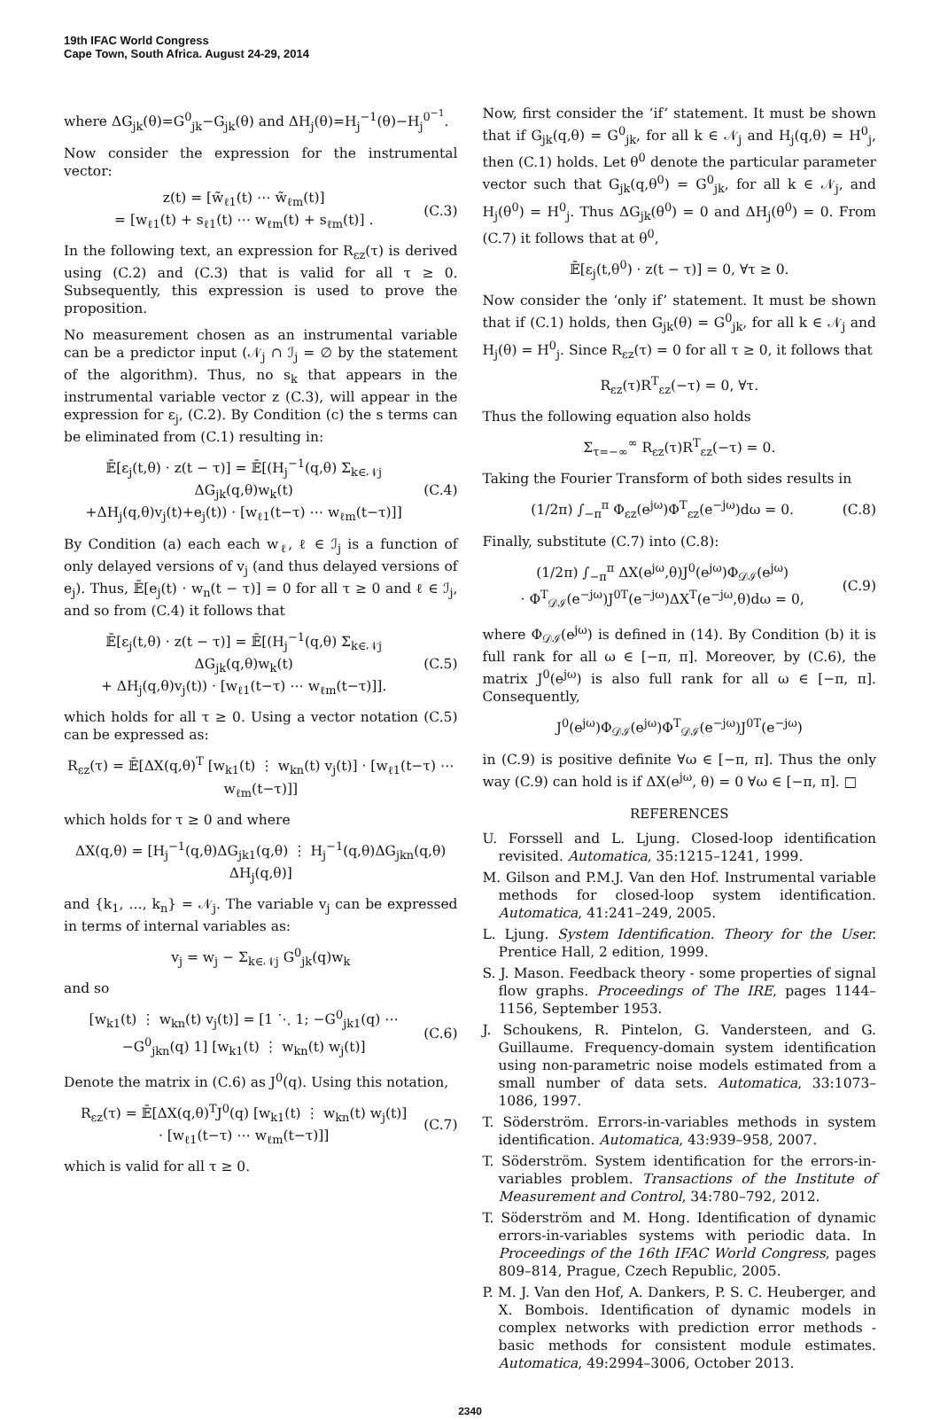19th IFAC World Congress
Cape Town, South Africa. August 24-29, 2014
where ΔG<sub>jk</sub>(θ)=G<sup>0</sup><sub>jk</sub>−G<sub>jk</sub>(θ) and ΔH<sub>j</sub>(θ)=H<sub>j</sub><sup>−1</sup>(θ)−H<sub>j</sub><sup>0<sup>−1</sup></sup>.
Now consider the expression for the instrumental vector:
z(t) = [w̃<sub>ℓ1</sub>(t) ⋯ w̃<sub>ℓm</sub>(t)]
= [w<sub>ℓ1</sub>(t) + s<sub>ℓ1</sub>(t) ⋯ w<sub>ℓm</sub>(t) + s<sub>ℓm</sub>(t)] . (C.3)
In the following text, an expression for R<sub>εz</sub>(τ) is derived using (C.2) and (C.3) that is valid for all τ ≥ 0. Subsequently, this expression is used to prove the proposition.
No measurement chosen as an instrumental variable can be a predictor input (𝒩<sub>j</sub> ∩ ℐ<sub>j</sub> = ∅ by the statement of the algorithm). Thus, no s<sub>k</sub> that appears in the instrumental variable vector z (C.3), will appear in the expression for ε<sub>j</sub>, (C.2). By Condition (c) the s terms can be eliminated from (C.1) resulting in:
𝔼̄[ε<sub>j</sub>(t,θ) · z(t − τ)] = 𝔼̄[(H<sub>j</sub><sup>−1</sup>(q,θ) Σ<sub>k∈𝒩j</sub> ΔG<sub>jk</sub>(q,θ)w<sub>k</sub>(t)
+ΔH<sub>j</sub>(q,θ)v<sub>j</sub>(t)+e<sub>j</sub>(t)) · [w<sub>ℓ1</sub>(t−τ) ⋯ w<sub>ℓm</sub>(t−τ)]] (C.4)
By Condition (a) each each w<sub>ℓ</sub>, ℓ ∈ ℐ<sub>j</sub> is a function of only delayed versions of v<sub>j</sub> (and thus delayed versions of e<sub>j</sub>). Thus, 𝔼̄[e<sub>j</sub>(t) · w<sub>n</sub>(t − τ)] = 0 for all τ ≥ 0 and ℓ ∈ ℐ<sub>j</sub>, and so from (C.4) it follows that
𝔼̄[ε<sub>j</sub>(t,θ) · z(t − τ)] = 𝔼̄[(H<sub>j</sub><sup>−1</sup>(q,θ) Σ<sub>k∈𝒩j</sub> ΔG<sub>jk</sub>(q,θ)w<sub>k</sub>(t)
+ ΔH<sub>j</sub>(q,θ)v<sub>j</sub>(t)) · [w<sub>ℓ1</sub>(t−τ) ⋯ w<sub>ℓm</sub>(t−τ)]]. (C.5)
which holds for all τ ≥ 0. Using a vector notation (C.5) can be expressed as:
R<sub>εz</sub>(τ) = 𝔼̄[ΔX(q,θ)<sup>T</sup> [w<sub>k1</sub>(t) ⋮ w<sub>kn</sub>(t) v<sub>j</sub>(t)] · [w<sub>ℓ1</sub>(t−τ) ⋯ w<sub>ℓm</sub>(t−τ)]]
which holds for τ ≥ 0 and where
ΔX(q,θ) = [H<sub>j</sub><sup>−1</sup>(q,θ)ΔG<sub>jk1</sub>(q,θ) ⋮ H<sub>j</sub><sup>−1</sup>(q,θ)ΔG<sub>jkn</sub>(q,θ) ΔH<sub>j</sub>(q,θ)]
and {k<sub>1</sub>, …, k<sub>n</sub>} = 𝒩<sub>j</sub>. The variable v<sub>j</sub> can be expressed in terms of internal variables as:
v<sub>j</sub> = w<sub>j</sub> − Σ<sub>k∈𝒩j</sub> G<sup>0</sup><sub>jk</sub>(q)w<sub>k</sub>
and so
[w<sub>k1</sub>(t) ⋮ w<sub>kn</sub>(t) v<sub>j</sub>(t)] = [1 ⋱ 1; −G<sup>0</sup><sub>jk1</sub>(q) ⋯ −G<sup>0</sup><sub>jkn</sub>(q) 1] [w<sub>k1</sub>(t) ⋮ w<sub>kn</sub>(t) w<sub>j</sub>(t)] (C.6)
Denote the matrix in (C.6) as J<sup>0</sup>(q). Using this notation,
R<sub>εz</sub>(τ) = 𝔼̄[ΔX(q,θ)<sup>T</sup>J<sup>0</sup>(q) [w<sub>k1</sub>(t) ⋮ w<sub>kn</sub>(t) w<sub>j</sub>(t)]
· [w<sub>ℓ1</sub>(t−τ) ⋯ w<sub>ℓm</sub>(t−τ)]] (C.7)
which is valid for all τ ≥ 0.
Now, first consider the ‘if’ statement. It must be shown that if G<sub>jk</sub>(q,θ) = G<sup>0</sup><sub>jk</sub>, for all k ∈ 𝒩<sub>j</sub> and H<sub>j</sub>(q,θ) = H<sup>0</sup><sub>j</sub>, then (C.1) holds. Let θ<sup>0</sup> denote the particular parameter vector such that G<sub>jk</sub>(q,θ<sup>0</sup>) = G<sup>0</sup><sub>jk</sub>, for all k ∈ 𝒩<sub>j</sub>, and H<sub>j</sub>(θ<sup>0</sup>) = H<sup>0</sup><sub>j</sub>. Thus ΔG<sub>jk</sub>(θ<sup>0</sup>) = 0 and ΔH<sub>j</sub>(θ<sup>0</sup>) = 0. From (C.7) it follows that at θ<sup>0</sup>,
𝔼̄[ε<sub>j</sub>(t,θ<sup>0</sup>) · z(t − τ)] = 0, ∀τ ≥ 0.
Now consider the ‘only if’ statement. It must be shown that if (C.1) holds, then G<sub>jk</sub>(θ) = G<sup>0</sup><sub>jk</sub>, for all k ∈ 𝒩<sub>j</sub> and H<sub>j</sub>(θ) = H<sup>0</sup><sub>j</sub>. Since R<sub>εz</sub>(τ) = 0 for all τ ≥ 0, it follows that
R<sub>εz</sub>(τ)R<sup>T</sup><sub>εz</sub>(−τ) = 0, ∀τ.
Thus the following equation also holds
Σ<sub>τ=−∞</sub><sup>∞</sup> R<sub>εz</sub>(τ)R<sup>T</sup><sub>εz</sub>(−τ) = 0.
Taking the Fourier Transform of both sides results in
(1/2π) ∫<sub>−π</sub><sup>π</sup> Φ<sub>εz</sub>(e<sup>jω</sup>)Φ<sup>T</sup><sub>εz</sub>(e<sup>−jω</sup>)dω = 0. (C.8)
Finally, substitute (C.7) into (C.8):
(1/2π) ∫<sub>−π</sub><sup>π</sup> ΔX(e<sup>jω</sup>,θ)J<sup>0</sup>(e<sup>jω</sup>)Φ<sub>𝒟ℐ</sub>(e<sup>jω</sup>)
· Φ<sup>T</sup><sub>𝒟ℐ</sub>(e<sup>−jω</sup>)J<sup>0T</sup>(e<sup>−jω</sup>)ΔX<sup>T</sup>(e<sup>−jω</sup>,θ)dω = 0, (C.9)
where Φ<sub>𝒟ℐ</sub>(e<sup>jω</sup>) is defined in (14). By Condition (b) it is full rank for all ω ∈ [−π, π]. Moreover, by (C.6), the matrix J<sup>0</sup>(e<sup>jω</sup>) is also full rank for all ω ∈ [−π, π]. Consequently,
J<sup>0</sup>(e<sup>jω</sup>)Φ<sub>𝒟ℐ</sub>(e<sup>jω</sup>)Φ<sup>T</sup><sub>𝒟ℐ</sub>(e<sup>−jω</sup>)J<sup>0T</sup>(e<sup>−jω</sup>)
in (C.9) is positive definite ∀ω ∈ [−π, π]. Thus the only way (C.9) can hold is if ΔX(e<sup>jω</sup>, θ) = 0 ∀ω ∈ [−π, π]. □
REFERENCES
U. Forssell and L. Ljung. Closed-loop identification revisited. Automatica, 35:1215–1241, 1999.
M. Gilson and P.M.J. Van den Hof. Instrumental variable methods for closed-loop system identification. Automatica, 41:241–249, 2005.
L. Ljung. System Identification. Theory for the User. Prentice Hall, 2 edition, 1999.
S. J. Mason. Feedback theory - some properties of signal flow graphs. Proceedings of The IRE, pages 1144–1156, September 1953.
J. Schoukens, R. Pintelon, G. Vandersteen, and G. Guillaume. Frequency-domain system identification using non-parametric noise models estimated from a small number of data sets. Automatica, 33:1073–1086, 1997.
T. Söderström. Errors-in-variables methods in system identification. Automatica, 43:939–958, 2007.
T. Söderström. System identification for the errors-in-variables problem. Transactions of the Institute of Measurement and Control, 34:780–792, 2012.
T. Söderström and M. Hong. Identification of dynamic errors-in-variables systems with periodic data. In Proceedings of the 16th IFAC World Congress, pages 809–814, Prague, Czech Republic, 2005.
P. M. J. Van den Hof, A. Dankers, P. S. C. Heuberger, and X. Bombois. Identification of dynamic models in complex networks with prediction error methods - basic methods for consistent module estimates. Automatica, 49:2994–3006, October 2013.
2340